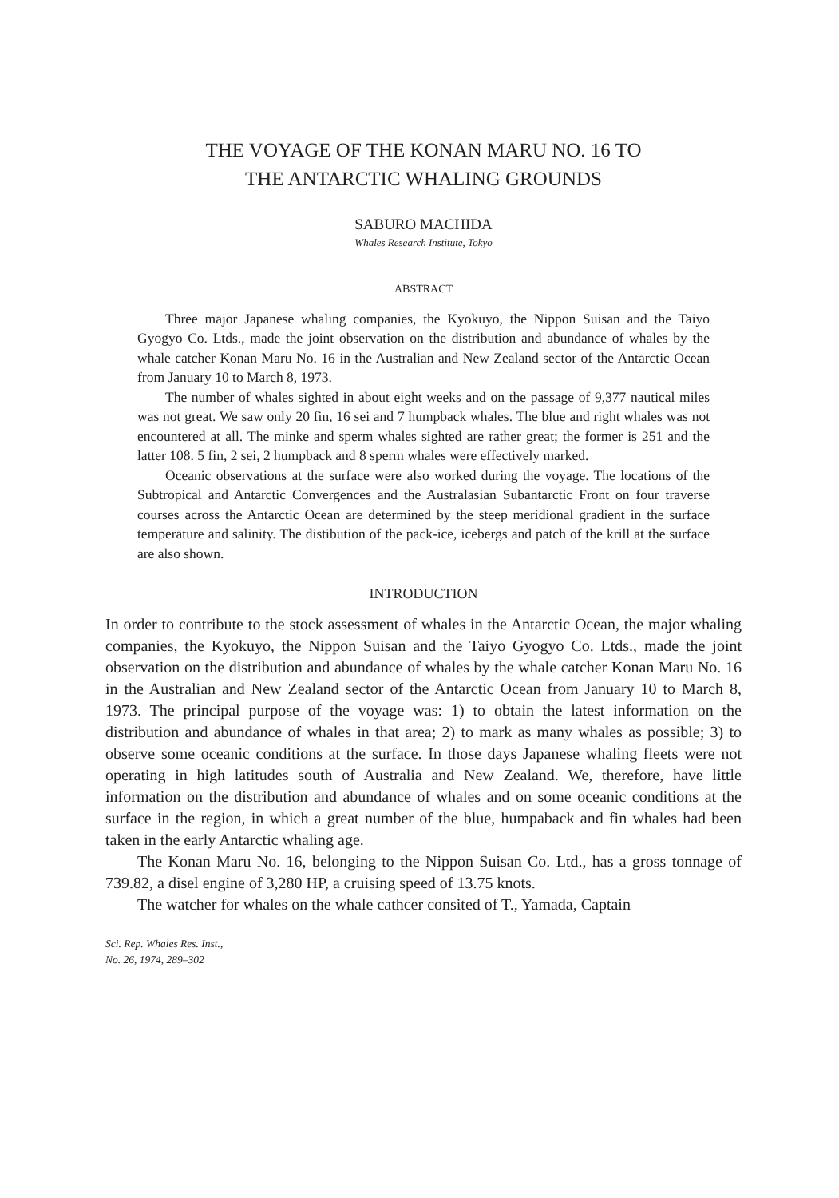THE VOYAGE OF THE KONAN MARU NO. 16 TO
THE ANTARCTIC WHALING GROUNDS
SABURO MACHIDA
Whales Research Institute, Tokyo
ABSTRACT
Three major Japanese whaling companies, the Kyokuyo, the Nippon Suisan and the Taiyo Gyogyo Co. Ltds., made the joint observation on the distribution and abundance of whales by the whale catcher Konan Maru No. 16 in the Australian and New Zealand sector of the Antarctic Ocean from January 10 to March 8, 1973.
The number of whales sighted in about eight weeks and on the passage of 9,377 nautical miles was not great. We saw only 20 fin, 16 sei and 7 humpback whales. The blue and right whales was not encountered at all. The minke and sperm whales sighted are rather great; the former is 251 and the latter 108. 5 fin, 2 sei, 2 humpback and 8 sperm whales were effectively marked.
Oceanic observations at the surface were also worked during the voyage. The locations of the Subtropical and Antarctic Convergences and the Australasian Subantarctic Front on four traverse courses across the Antarctic Ocean are determined by the steep meridional gradient in the surface temperature and salinity. The distibution of the pack-ice, icebergs and patch of the krill at the surface are also shown.
INTRODUCTION
In order to contribute to the stock assessment of whales in the Antarctic Ocean, the major whaling companies, the Kyokuyo, the Nippon Suisan and the Taiyo Gyogyo Co. Ltds., made the joint observation on the distribution and abundance of whales by the whale catcher Konan Maru No. 16 in the Australian and New Zealand sector of the Antarctic Ocean from January 10 to March 8, 1973. The principal purpose of the voyage was: 1) to obtain the latest information on the distribution and abundance of whales in that area; 2) to mark as many whales as possible; 3) to observe some oceanic conditions at the surface. In those days Japanese whaling fleets were not operating in high latitudes south of Australia and New Zealand. We, therefore, have little information on the distribution and abundance of whales and on some oceanic conditions at the surface in the region, in which a great number of the blue, humpaback and fin whales had been taken in the early Antarctic whaling age.
The Konan Maru No. 16, belonging to the Nippon Suisan Co. Ltd., has a gross tonnage of 739.82, a disel engine of 3,280 HP, a cruising speed of 13.75 knots.
The watcher for whales on the whale cathcer consited of T., Yamada, Captain
Sci. Rep. Whales Res. Inst.,
No. 26, 1974, 289–302